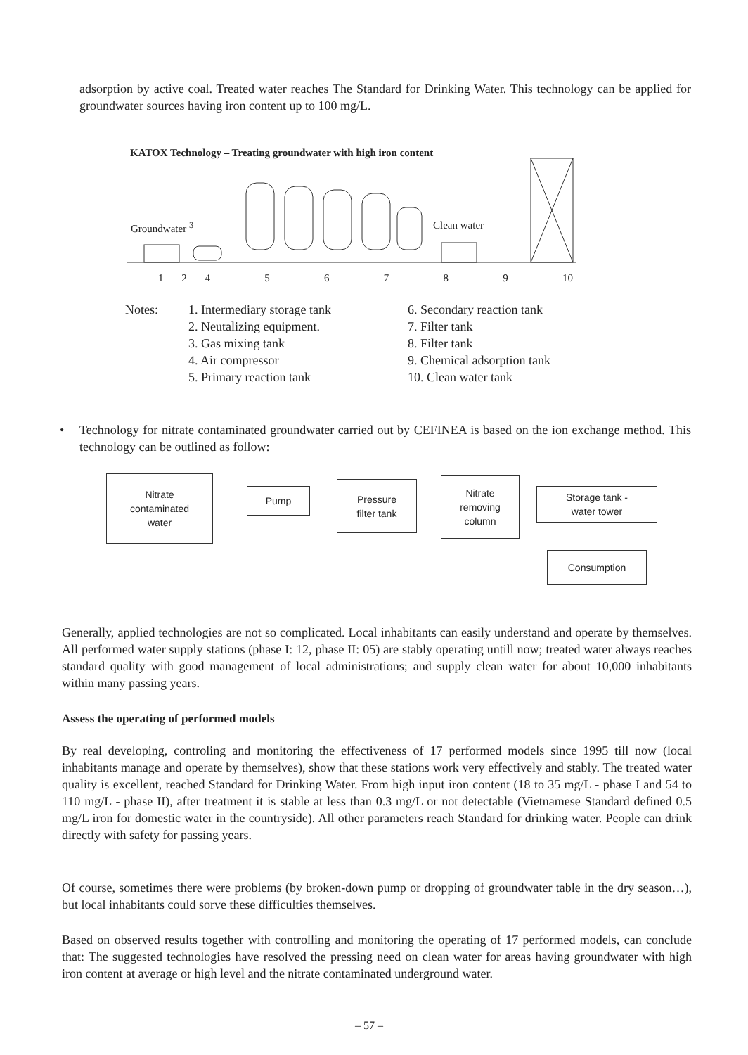adsorption by active coal. Treated water reaches The Standard for Drinking Water. This technology can be applied for groundwater sources having iron content up to 100 mg/L.
KATOX Technology – Treating groundwater with high iron content
Groundwater <sup>3</sup> Clean water
1 2 4 5 6 7 8 9 10
Notes:
1. Intermediary storage tank
2. Neutalizing equipment.
3. Gas mixing tank
4. Air compressor
5. Primary reaction tank
6. Secondary reaction tank
7. Filter tank
8. Filter tank
9. Chemical adsorption tank
10. Clean water tank
• Technology for nitrate contaminated groundwater carried out by CEFINEA is based on the ion exchange method. This technology can be outlined as follow:
Nitrate
contaminated
water
Pump
Pressure
filter tank
Nitrate
removing
column
Storage tank -
water tower
Consumption
Generally, applied technologies are not so complicated. Local inhabitants can easily understand and operate by themselves. All performed water supply stations (phase I: 12, phase II: 05) are stably operating untill now; treated water always reaches standard quality with good management of local administrations; and supply clean water for about 10,000 inhabitants within many passing years.
Assess the operating of performed models
By real developing, controling and monitoring the effectiveness of 17 performed models since 1995 till now (local inhabitants manage and operate by themselves), show that these stations work very effectively and stably. The treated water quality is excellent, reached Standard for Drinking Water. From high input iron content (18 to 35 mg/L - phase I and 54 to 110 mg/L - phase II), after treatment it is stable at less than 0.3 mg/L or not detectable (Vietnamese Standard defined 0.5 mg/L iron for domestic water in the countryside). All other parameters reach Standard for drinking water. People can drink directly with safety for passing years.
Of course, sometimes there were problems (by broken-down pump or dropping of groundwater table in the dry season…), but local inhabitants could sorve these difficulties themselves.
Based on observed results together with controlling and monitoring the operating of 17 performed models, can conclude that: The suggested technologies have resolved the pressing need on clean water for areas having groundwater with high iron content at average or high level and the nitrate contaminated underground water.
– 57 –